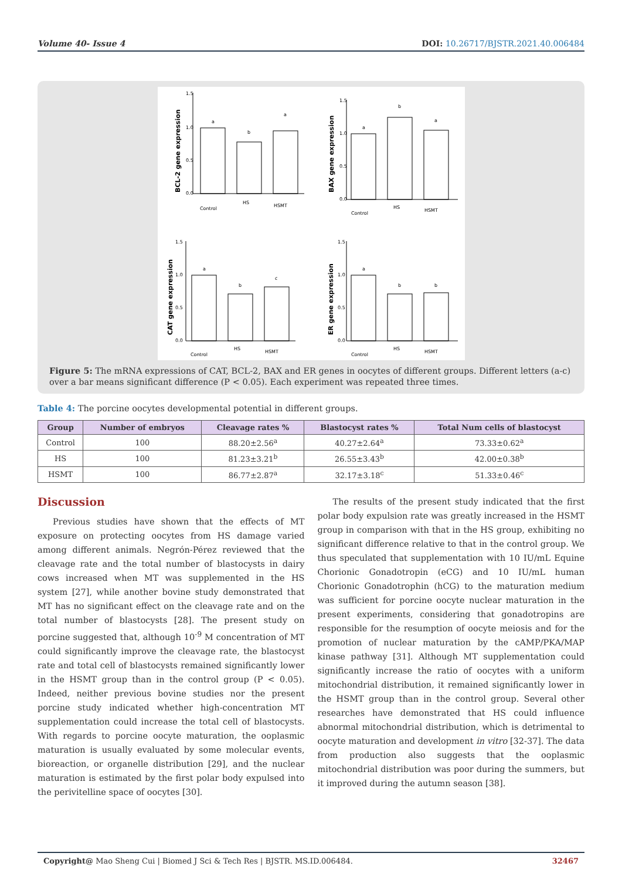Volume 40- Issue 4 DOI: 10.26717/BJSTR.2021.40.006484
BCL-2 gene expression
a
b
a
1.5
1.0
0.5
0.0
Control
HS
HSMT
BAX gene expression
a
b
a
1.5
1.0
0.5
0.0
Control
HS
HSMT
CAT gene expression
a
b
c
1.5
1.0
0.5
0.0
Control
HS
HSMT
ER gene expression
a
b
b
1.5
1.0
0.5
0.0
Control
HS
HSMT
Figure 5: The mRNA expressions of CAT, BCL-2, BAX and ER genes in oocytes of different groups. Different letters (a-c) over a bar means significant difference (P < 0.05). Each experiment was repeated three times.
Table 4: The porcine oocytes developmental potential in different groups.
| Group | Number of embryos | Cleavage rates % | Blastocyst rates % | Total Num cells of blastocyst |
| --- | --- | --- | --- | --- |
| Control | 100 | 88.20±2.56<sup>a</sup> | 40.27±2.64<sup>a</sup> | 73.33±0.62<sup>a</sup> |
| HS | 100 | 81.23±3.21<sup>b</sup> | 26.55±3.43<sup>b</sup> | 42.00±0.38<sup>b</sup> |
| HSMT | 100 | 86.77±2.87<sup>a</sup> | 32.17±3.18<sup>c</sup> | 51.33±0.46<sup>c</sup> |
Discussion
Previous studies have shown that the effects of MT exposure on protecting oocytes from HS damage varied among different animals. Negrón-Pérez reviewed that the cleavage rate and the total number of blastocysts in dairy cows increased when MT was supplemented in the HS system [27], while another bovine study demonstrated that MT has no significant effect on the cleavage rate and on the total number of blastocysts [28]. The present study on porcine suggested that, although 10<sup>-9</sup> M concentration of MT could significantly improve the cleavage rate, the blastocyst rate and total cell of blastocysts remained significantly lower in the HSMT group than in the control group (P < 0.05). Indeed, neither previous bovine studies nor the present porcine study indicated whether high-concentration MT supplementation could increase the total cell of blastocysts. With regards to porcine oocyte maturation, the ooplasmic maturation is usually evaluated by some molecular events, bioreaction, or organelle distribution [29], and the nuclear maturation is estimated by the first polar body expulsed into the perivitelline space of oocytes [30].
The results of the present study indicated that the first polar body expulsion rate was greatly increased in the HSMT group in comparison with that in the HS group, exhibiting no significant difference relative to that in the control group. We thus speculated that supplementation with 10 IU/mL Equine Chorionic Gonadotropin (eCG) and 10 IU/mL human Chorionic Gonadotrophin (hCG) to the maturation medium was sufficient for porcine oocyte nuclear maturation in the present experiments, considering that gonadotropins are responsible for the resumption of oocyte meiosis and for the promotion of nuclear maturation by the cAMP/PKA/MAP kinase pathway [31]. Although MT supplementation could significantly increase the ratio of oocytes with a uniform mitochondrial distribution, it remained significantly lower in the HSMT group than in the control group. Several other researches have demonstrated that HS could influence abnormal mitochondrial distribution, which is detrimental to oocyte maturation and development in vitro [32-37]. The data from production also suggests that the ooplasmic mitochondrial distribution was poor during the summers, but it improved during the autumn season [38].
Copyright@ Mao Sheng Cui | Biomed J Sci & Tech Res | BJSTR. MS.ID.006484. 32467